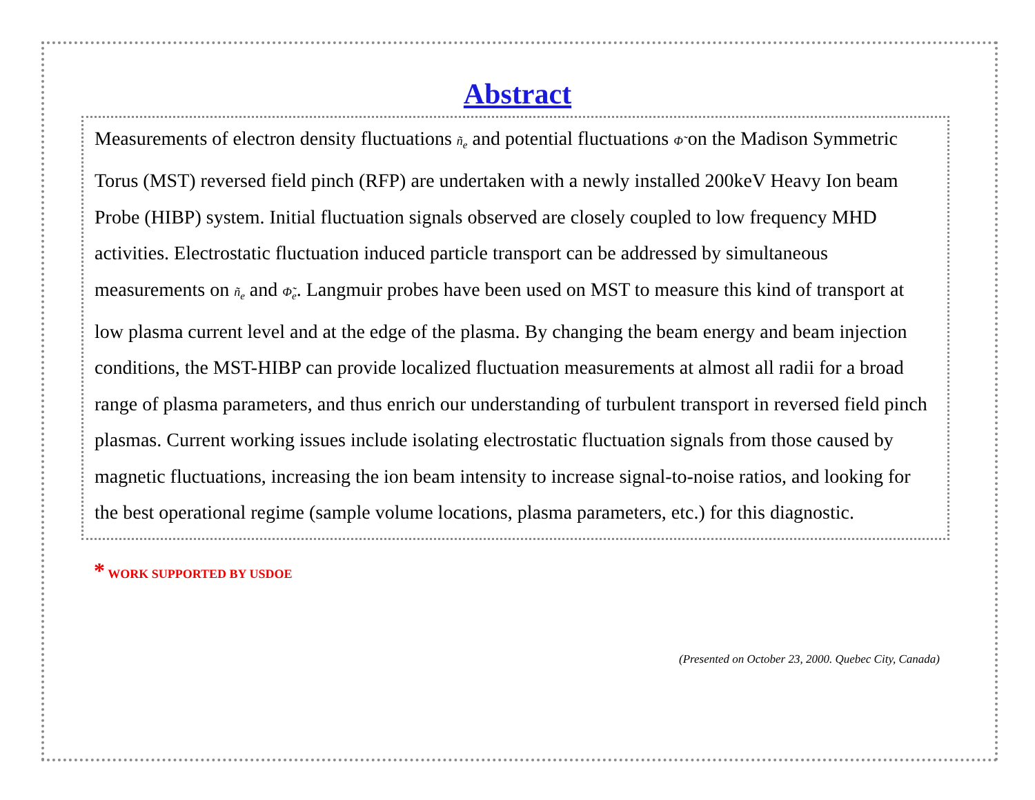Abstract
Measurements of electron density fluctuations ñ<sub>e</sub> and potential fluctuations Φ̃ on the Madison Symmetric Torus (MST) reversed field pinch (RFP) are undertaken with a newly installed 200keV Heavy Ion beam Probe (HIBP) system. Initial fluctuation signals observed are closely coupled to low frequency MHD activities. Electrostatic fluctuation induced particle transport can be addressed by simultaneous measurements on ñ<sub>e</sub> and Φ̃<sub>e</sub>. Langmuir probes have been used on MST to measure this kind of transport at low plasma current level and at the edge of the plasma. By changing the beam energy and beam injection conditions, the MST-HIBP can provide localized fluctuation measurements at almost all radii for a broad range of plasma parameters, and thus enrich our understanding of turbulent transport in reversed field pinch plasmas. Current working issues include isolating electrostatic fluctuation signals from those caused by magnetic fluctuations, increasing the ion beam intensity to increase signal-to-noise ratios, and looking for the best operational regime (sample volume locations, plasma parameters, etc.) for this diagnostic.
* WORK SUPPORTED BY USDOE
(Presented on October 23, 2000. Quebec City, Canada)